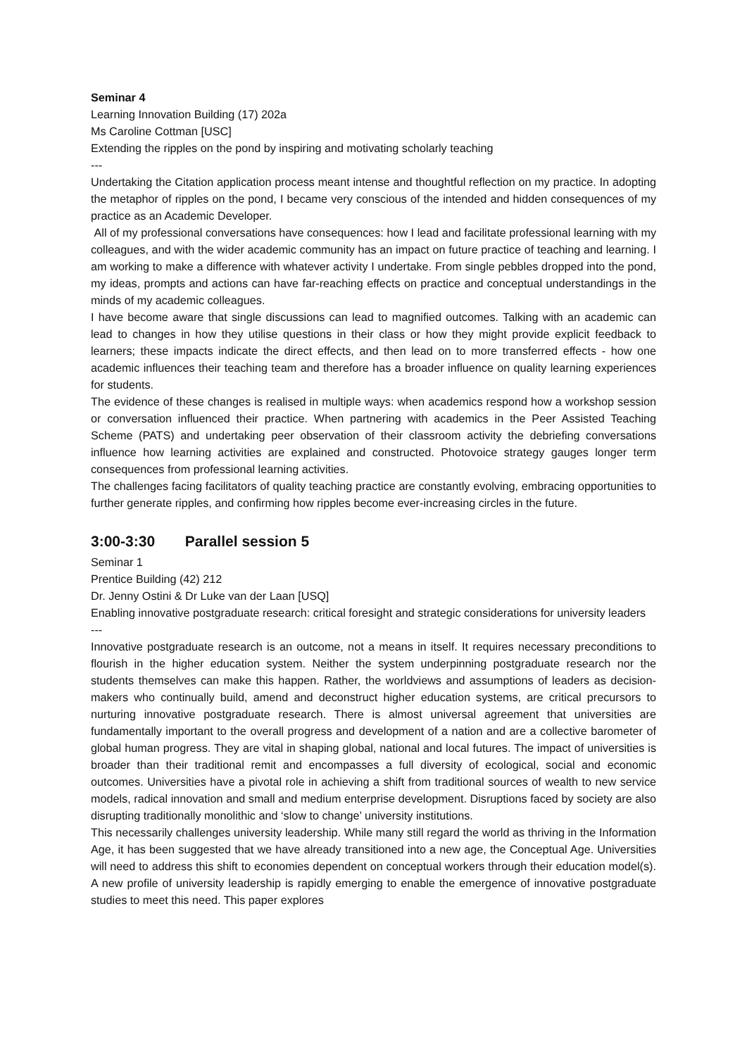Seminar 4
Learning Innovation Building (17) 202a
Ms Caroline Cottman [USC]
Extending the ripples on the pond by inspiring and motivating scholarly teaching
---
Undertaking the Citation application process meant intense and thoughtful reflection on my practice. In adopting the metaphor of ripples on the pond, I became very conscious of the intended and hidden consequences of my practice as an Academic Developer.
All of my professional conversations have consequences: how I lead and facilitate professional learning with my colleagues, and with the wider academic community has an impact on future practice of teaching and learning. I am working to make a difference with whatever activity I undertake. From single pebbles dropped into the pond, my ideas, prompts and actions can have far-reaching effects on practice and conceptual understandings in the minds of my academic colleagues.
I have become aware that single discussions can lead to magnified outcomes. Talking with an academic can lead to changes in how they utilise questions in their class or how they might provide explicit feedback to learners; these impacts indicate the direct effects, and then lead on to more transferred effects - how one academic influences their teaching team and therefore has a broader influence on quality learning experiences for students.
The evidence of these changes is realised in multiple ways: when academics respond how a workshop session or conversation influenced their practice. When partnering with academics in the Peer Assisted Teaching Scheme (PATS) and undertaking peer observation of their classroom activity the debriefing conversations influence how learning activities are explained and constructed. Photovoice strategy gauges longer term consequences from professional learning activities.
The challenges facing facilitators of quality teaching practice are constantly evolving, embracing opportunities to further generate ripples, and confirming how ripples become ever-increasing circles in the future.
3:00-3:30 Parallel session 5
Seminar 1
Prentice Building (42) 212
Dr. Jenny Ostini & Dr Luke van der Laan [USQ]
Enabling innovative postgraduate research: critical foresight and strategic considerations for university leaders
---
Innovative postgraduate research is an outcome, not a means in itself. It requires necessary preconditions to flourish in the higher education system. Neither the system underpinning postgraduate research nor the students themselves can make this happen. Rather, the worldviews and assumptions of leaders as decision-makers who continually build, amend and deconstruct higher education systems, are critical precursors to nurturing innovative postgraduate research. There is almost universal agreement that universities are fundamentally important to the overall progress and development of a nation and are a collective barometer of global human progress. They are vital in shaping global, national and local futures. The impact of universities is broader than their traditional remit and encompasses a full diversity of ecological, social and economic outcomes. Universities have a pivotal role in achieving a shift from traditional sources of wealth to new service models, radical innovation and small and medium enterprise development. Disruptions faced by society are also disrupting traditionally monolithic and ‘slow to change’ university institutions.
This necessarily challenges university leadership. While many still regard the world as thriving in the Information Age, it has been suggested that we have already transitioned into a new age, the Conceptual Age. Universities will need to address this shift to economies dependent on conceptual workers through their education model(s). A new profile of university leadership is rapidly emerging to enable the emergence of innovative postgraduate studies to meet this need. This paper explores